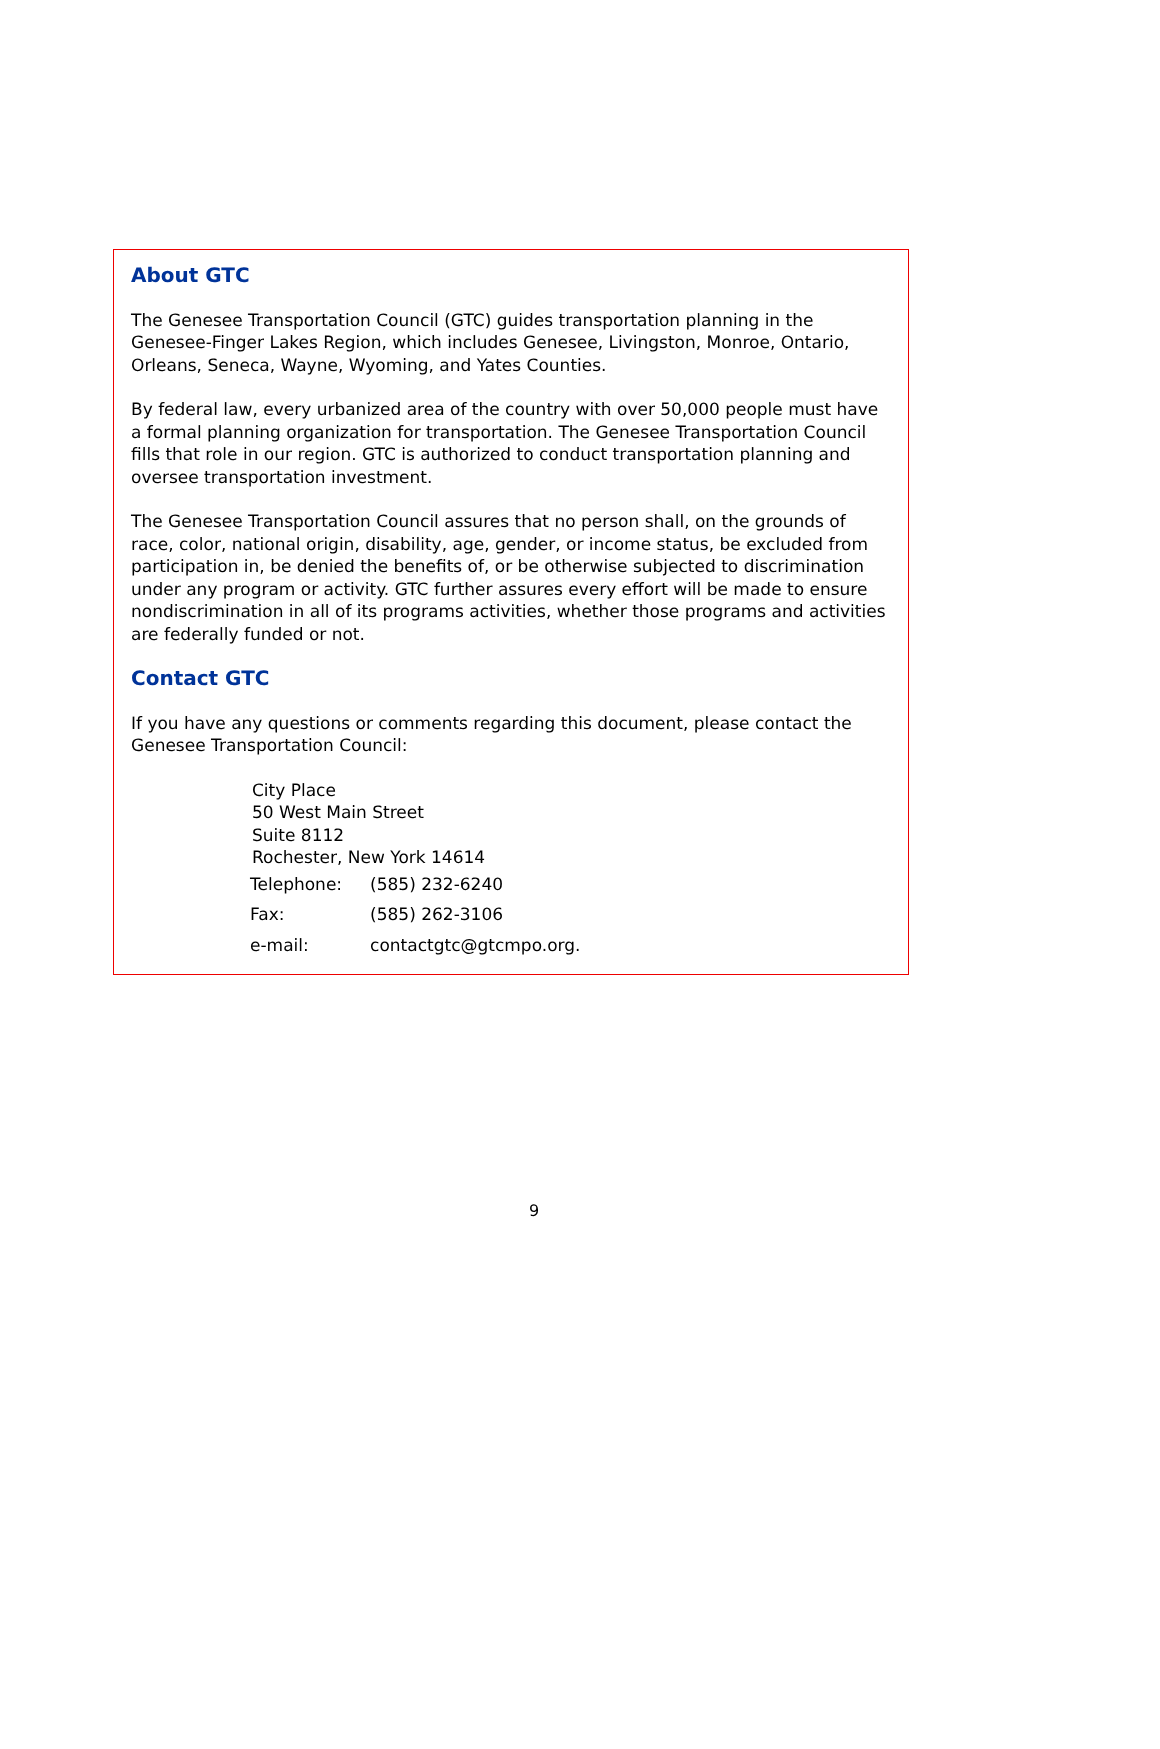About GTC
The Genesee Transportation Council (GTC) guides transportation planning in the Genesee-Finger Lakes Region, which includes Genesee, Livingston, Monroe, Ontario, Orleans, Seneca, Wayne, Wyoming, and Yates Counties.
By federal law, every urbanized area of the country with over 50,000 people must have a formal planning organization for transportation. The Genesee Transportation Council fills that role in our region. GTC is authorized to conduct transportation planning and oversee transportation investment.
The Genesee Transportation Council assures that no person shall, on the grounds of race, color, national origin, disability, age, gender, or income status, be excluded from participation in, be denied the benefits of, or be otherwise subjected to discrimination under any program or activity. GTC further assures every effort will be made to ensure nondiscrimination in all of its programs activities, whether those programs and activities are federally funded or not.
Contact GTC
If you have any questions or comments regarding this document, please contact the Genesee Transportation Council:
City Place
50 West Main Street
Suite 8112
Rochester, New York 14614
| Telephone: | (585) 232-6240 |
| Fax: | (585) 262-3106 |
| e-mail: | contactgtc@gtcmpo.org. |
9